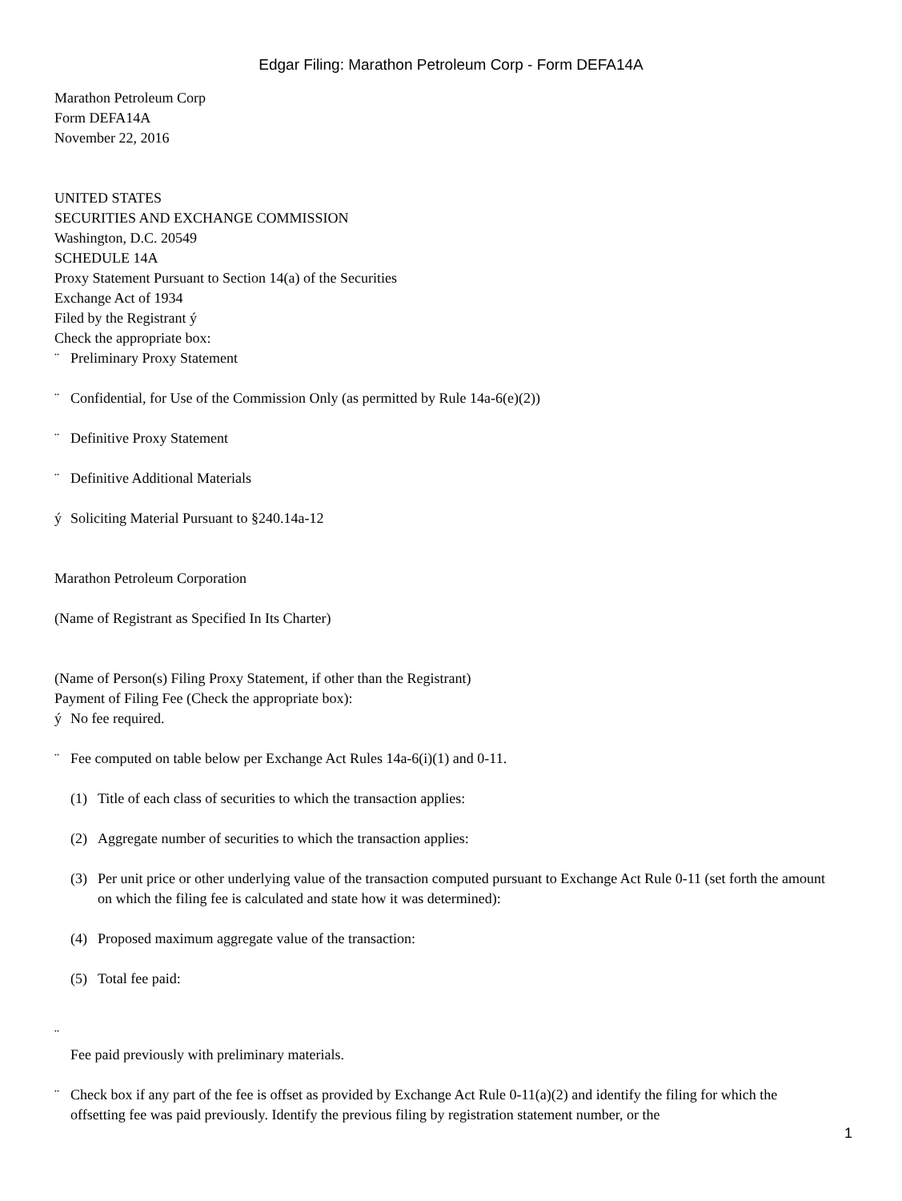Edgar Filing: Marathon Petroleum Corp - Form DEFA14A
Marathon Petroleum Corp
Form DEFA14A
November 22, 2016
UNITED STATES
SECURITIES AND EXCHANGE COMMISSION
Washington, D.C. 20549
SCHEDULE 14A
Proxy Statement Pursuant to Section 14(a) of the Securities
Exchange Act of 1934
Filed by the Registrant ý
Check the appropriate box:
¨ Preliminary Proxy Statement
¨ Confidential, for Use of the Commission Only (as permitted by Rule 14a-6(e)(2))
¨ Definitive Proxy Statement
¨ Definitive Additional Materials
ý Soliciting Material Pursuant to §240.14a-12
Marathon Petroleum Corporation
(Name of Registrant as Specified In Its Charter)
(Name of Person(s) Filing Proxy Statement, if other than the Registrant)
Payment of Filing Fee (Check the appropriate box):
ý No fee required.
¨ Fee computed on table below per Exchange Act Rules 14a-6(i)(1) and 0-11.
(1) Title of each class of securities to which the transaction applies:
(2) Aggregate number of securities to which the transaction applies:
(3) Per unit price or other underlying value of the transaction computed pursuant to Exchange Act Rule 0-11 (set forth the amount on which the filing fee is calculated and state how it was determined):
(4) Proposed maximum aggregate value of the transaction:
(5) Total fee paid:
¨
Fee paid previously with preliminary materials.
¨ Check box if any part of the fee is offset as provided by Exchange Act Rule 0-11(a)(2) and identify the filing for which the offsetting fee was paid previously. Identify the previous filing by registration statement number, or the
1